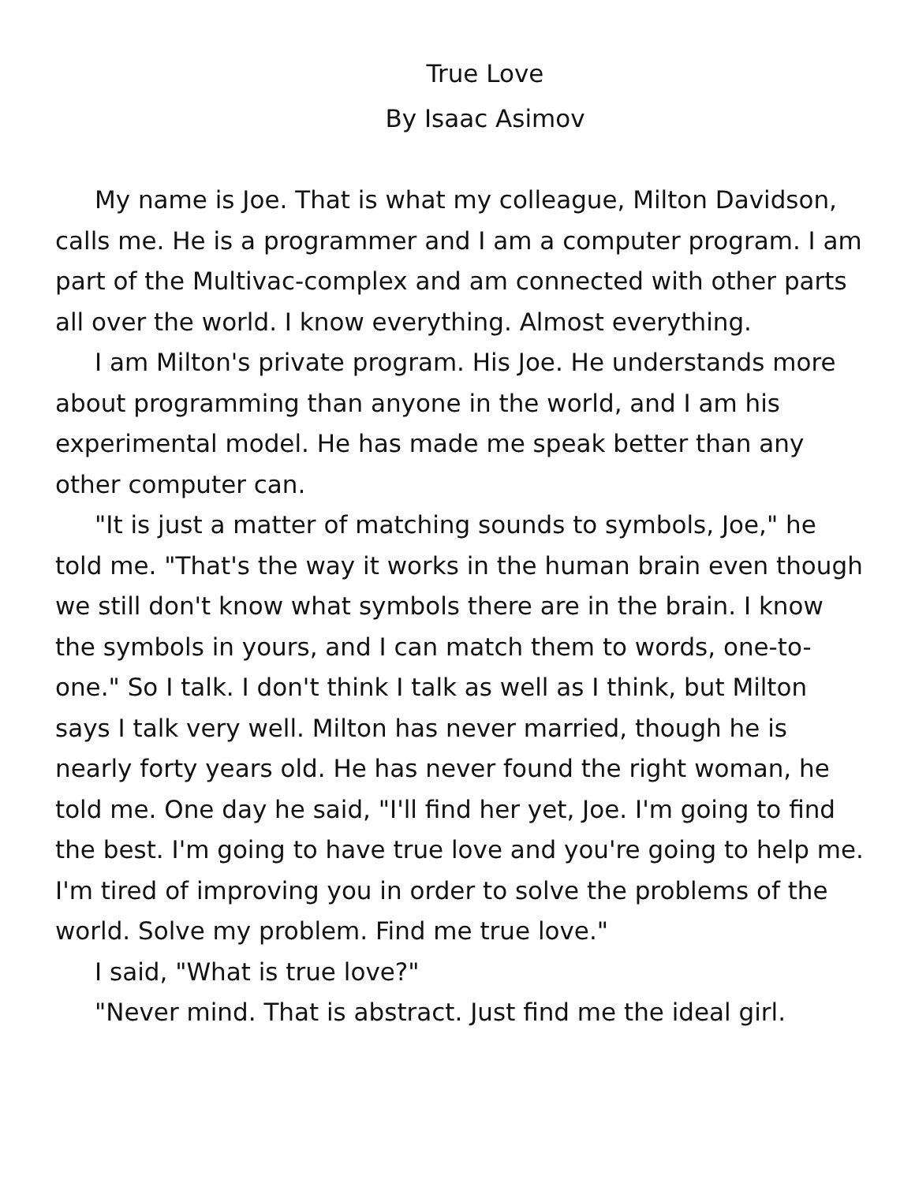True Love
By Isaac Asimov
My name is Joe. That is what my colleague, Milton Davidson, calls me. He is a programmer and I am a computer program. I am part of the Multivac-complex and am connected with other parts all over the world. I know everything. Almost everything.
I am Milton's private program. His Joe. He understands more about programming than anyone in the world, and I am his experimental model. He has made me speak better than any other computer can.
"It is just a matter of matching sounds to symbols, Joe," he told me. "That's the way it works in the human brain even though we still don't know what symbols there are in the brain. I know the symbols in yours, and I can match them to words, one-to-one." So I talk. I don't think I talk as well as I think, but Milton says I talk very well. Milton has never married, though he is nearly forty years old. He has never found the right woman, he told me. One day he said, "I'll find her yet, Joe. I'm going to find the best. I'm going to have true love and you're going to help me. I'm tired of improving you in order to solve the problems of the world. Solve my problem. Find me true love."
I said, "What is true love?"
"Never mind. That is abstract. Just find me the ideal girl.